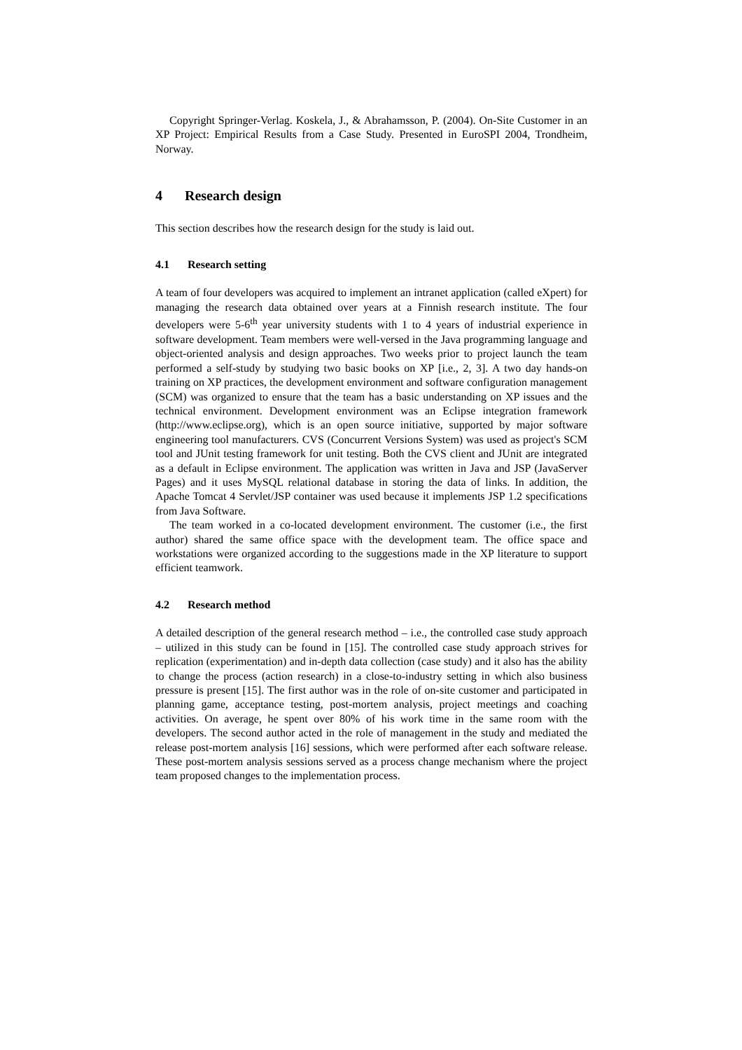Copyright Springer-Verlag. Koskela, J., & Abrahamsson, P. (2004). On-Site Customer in an XP Project: Empirical Results from a Case Study. Presented in EuroSPI 2004, Trondheim, Norway.
4 Research design
This section describes how the research design for the study is laid out.
4.1 Research setting
A team of four developers was acquired to implement an intranet application (called eXpert) for managing the research data obtained over years at a Finnish research institute. The four developers were 5-6<sup>th</sup> year university students with 1 to 4 years of industrial experience in software development. Team members were well-versed in the Java programming language and object-oriented analysis and design approaches. Two weeks prior to project launch the team performed a self-study by studying two basic books on XP [i.e., 2, 3]. A two day hands-on training on XP practices, the development environment and software configuration management (SCM) was organized to ensure that the team has a basic understanding on XP issues and the technical environment. Development environment was an Eclipse integration framework (http://www.eclipse.org), which is an open source initiative, supported by major software engineering tool manufacturers. CVS (Concurrent Versions System) was used as project's SCM tool and JUnit testing framework for unit testing. Both the CVS client and JUnit are integrated as a default in Eclipse environment. The application was written in Java and JSP (JavaServer Pages) and it uses MySQL relational database in storing the data of links. In addition, the Apache Tomcat 4 Servlet/JSP container was used because it implements JSP 1.2 specifications from Java Software.
The team worked in a co-located development environment. The customer (i.e., the first author) shared the same office space with the development team. The office space and workstations were organized according to the suggestions made in the XP literature to support efficient teamwork.
4.2 Research method
A detailed description of the general research method – i.e., the controlled case study approach – utilized in this study can be found in [15]. The controlled case study approach strives for replication (experimentation) and in-depth data collection (case study) and it also has the ability to change the process (action research) in a close-to-industry setting in which also business pressure is present [15]. The first author was in the role of on-site customer and participated in planning game, acceptance testing, post-mortem analysis, project meetings and coaching activities. On average, he spent over 80% of his work time in the same room with the developers. The second author acted in the role of management in the study and mediated the release post-mortem analysis [16] sessions, which were performed after each software release. These post-mortem analysis sessions served as a process change mechanism where the project team proposed changes to the implementation process.